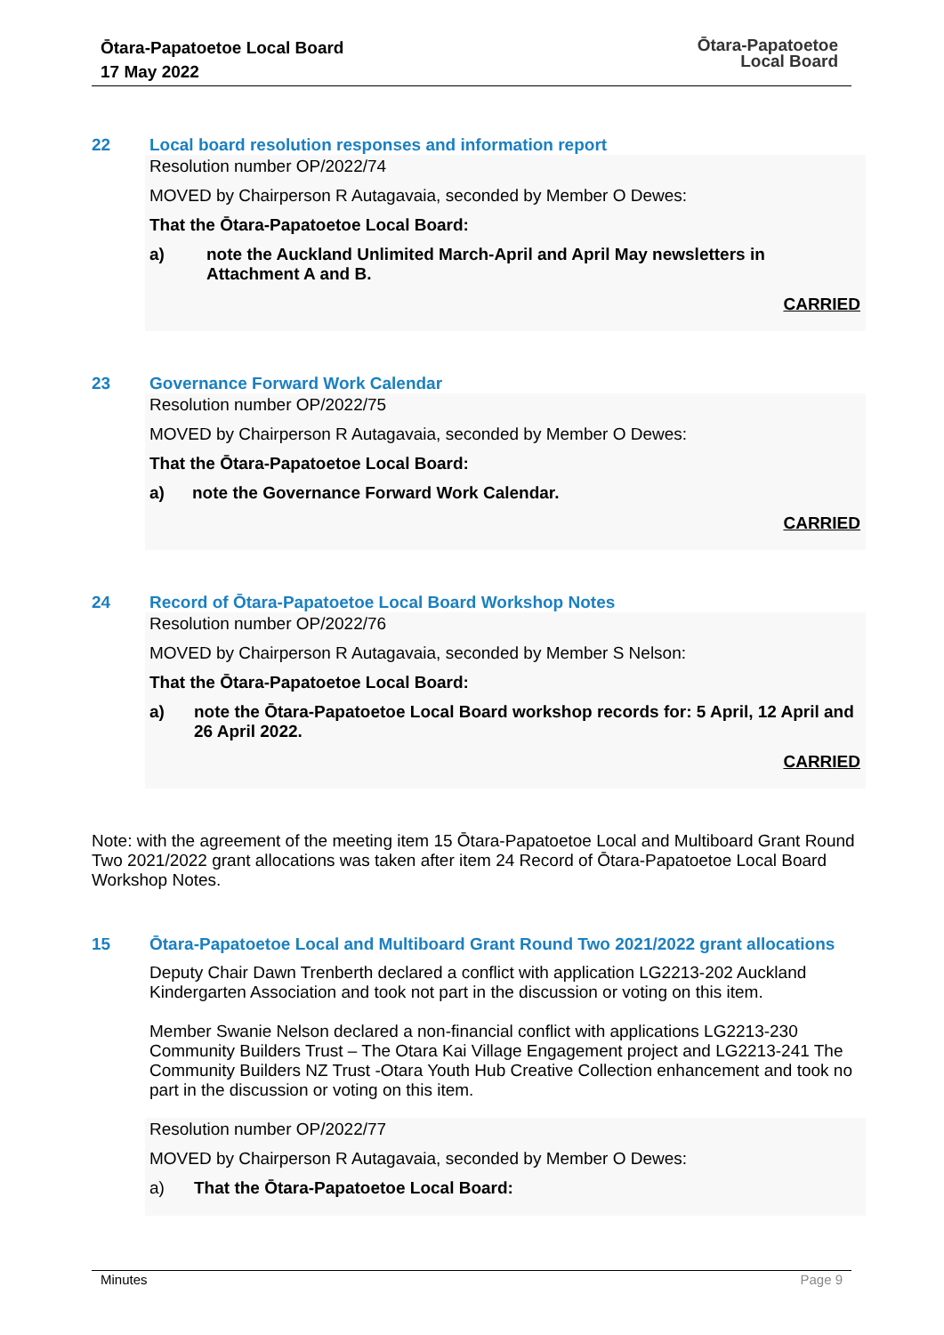Ōtara-Papatoetoe Local Board
17 May 2022
Ōtara-Papatoetoe
Local Board
22 Local board resolution responses and information report
Resolution number OP/2022/74
MOVED by Chairperson R Autagavaia, seconded by Member O Dewes:
That the Ōtara-Papatoetoe Local Board:
a) note the Auckland Unlimited March-April and April May newsletters in Attachment A and B.
CARRIED
23 Governance Forward Work Calendar
Resolution number OP/2022/75
MOVED by Chairperson R Autagavaia, seconded by Member O Dewes:
That the Ōtara-Papatoetoe Local Board:
a) note the Governance Forward Work Calendar.
CARRIED
24 Record of Ōtara-Papatoetoe Local Board Workshop Notes
Resolution number OP/2022/76
MOVED by Chairperson R Autagavaia, seconded by Member S Nelson:
That the Ōtara-Papatoetoe Local Board:
a) note the Ōtara-Papatoetoe Local Board workshop records for: 5 April, 12 April and 26 April 2022.
CARRIED
Note: with the agreement of the meeting item 15 Ōtara-Papatoetoe Local and Multiboard Grant Round Two 2021/2022 grant allocations was taken after item 24 Record of Ōtara-Papatoetoe Local Board Workshop Notes.
15 Ōtara-Papatoetoe Local and Multiboard Grant Round Two 2021/2022 grant allocations
Deputy Chair Dawn Trenberth declared a conflict with application LG2213-202 Auckland Kindergarten Association and took not part in the discussion or voting on this item.
Member Swanie Nelson declared a non-financial conflict with applications LG2213-230 Community Builders Trust – The Otara Kai Village Engagement project and LG2213-241 The Community Builders NZ Trust -Otara Youth Hub Creative Collection enhancement and took no part in the discussion or voting on this item.
Resolution number OP/2022/77
MOVED by Chairperson R Autagavaia, seconded by Member O Dewes:
a) That the Ōtara-Papatoetoe Local Board:
Minutes Page 9